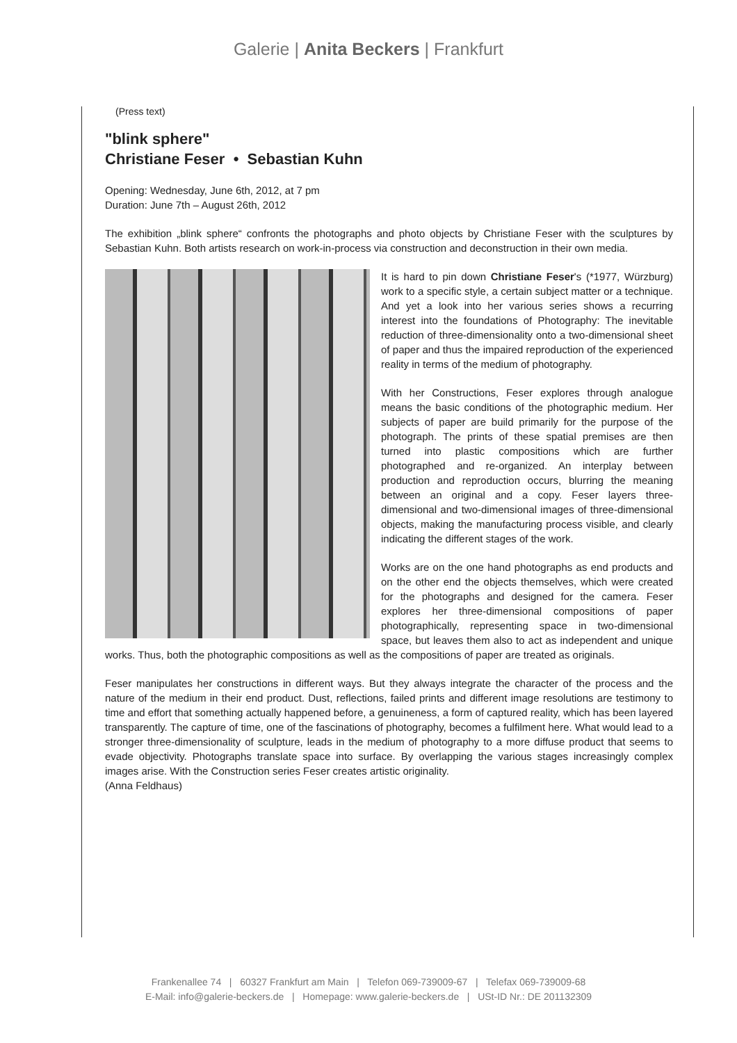Galerie | Anita Beckers | Frankfurt
(Press text)
"blink sphere"
Christiane Feser • Sebastian Kuhn
Opening: Wednesday, June 6th, 2012, at 7 pm
Duration: June 7th – August 26th, 2012
The exhibition „blink sphere“ confronts the photographs and photo objects by Christiane Feser with the sculptures by Sebastian Kuhn. Both artists research on work-in-process via construction and deconstruction in their own media.
It is hard to pin down Christiane Feser's (*1977, Würzburg) work to a specific style, a certain subject matter or a technique. And yet a look into her various series shows a recurring interest into the foundations of Photography: The inevitable reduction of three-dimensionality onto a two-dimensional sheet of paper and thus the impaired reproduction of the experienced reality in terms of the medium of photography.
With her Constructions, Feser explores through analogue means the basic conditions of the photographic medium. Her subjects of paper are build primarily for the purpose of the photograph. The prints of these spatial premises are then turned into plastic compositions which are further photographed and re-organized. An interplay between production and reproduction occurs, blurring the meaning between an original and a copy. Feser layers three-dimensional and two-dimensional images of three-dimensional objects, making the manufacturing process visible, and clearly indicating the different stages of the work.
Works are on the one hand photographs as end products and on the other end the objects themselves, which were created for the photographs and designed for the camera. Feser explores her three-dimensional compositions of paper photographically, representing space in two-dimensional space, but leaves them also to act as independent and unique works. Thus, both the photographic compositions as well as the compositions of paper are treated as originals.
Feser manipulates her constructions in different ways. But they always integrate the character of the process and the nature of the medium in their end product. Dust, reflections, failed prints and different image resolutions are testimony to time and effort that something actually happened before, a genuineness, a form of captured reality, which has been layered transparently. The capture of time, one of the fascinations of photography, becomes a fulfilment here. What would lead to a stronger three-dimensionality of sculpture, leads in the medium of photography to a more diffuse product that seems to evade objectivity. Photographs translate space into surface. By overlapping the various stages increasingly complex images arise. With the Construction series Feser creates artistic originality.
(Anna Feldhaus)
Frankenallee 74 | 60327 Frankfurt am Main | Telefon 069-739009-67 | Telefax 069-739009-68
E-Mail: info@galerie-beckers.de | Homepage: www.galerie-beckers.de | USt-ID Nr.: DE 201132309